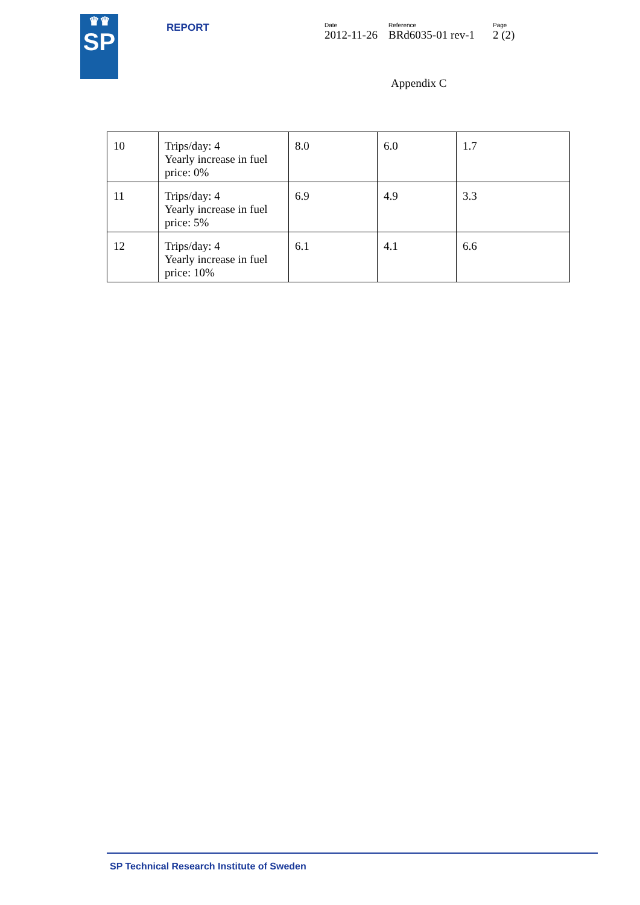♛♛
SP
REPORT
Date
2012-11-26
Reference
BRd6035-01 rev-1
Page
2 (2)
Appendix C
| 10 | Trips/day: 4 Yearly increase in fuel price: 0% | 8.0 | 6.0 | 1.7 |
| 11 | Trips/day: 4 Yearly increase in fuel price: 5% | 6.9 | 4.9 | 3.3 |
| 12 | Trips/day: 4 Yearly increase in fuel price: 10% | 6.1 | 4.1 | 6.6 |
SP Technical Research Institute of Sweden